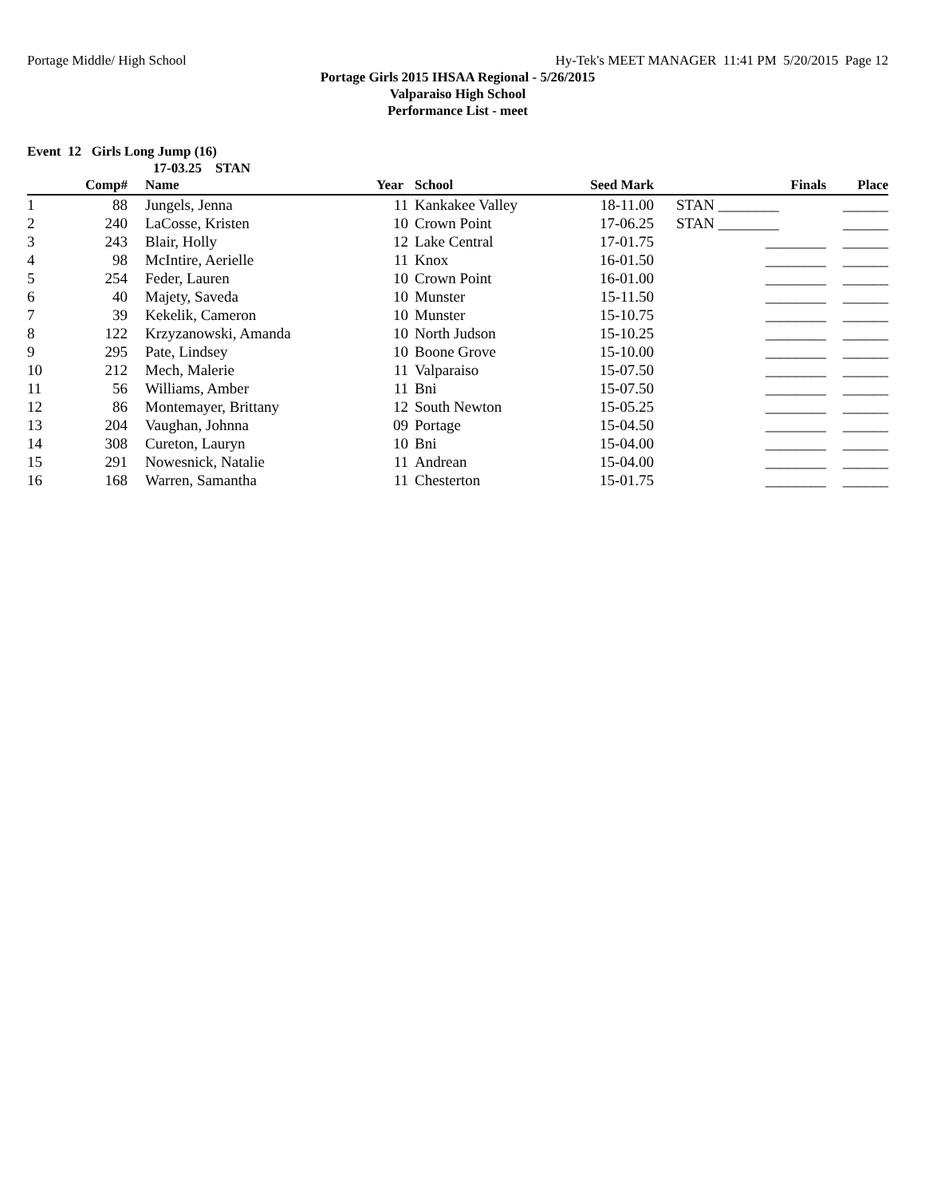Portage Middle/ High School Hy-Tek's MEET MANAGER 11:41 PM 5/20/2015 Page 12
Portage Girls 2015 IHSAA Regional - 5/26/2015
Valparaiso High School
Performance List - meet
Event 12 Girls Long Jump (16)
17-03.25 STAN
| | Comp# | Name | Year | School | Seed Mark | Finals | Place |
| --- | --- | --- | --- | --- | --- | --- | --- |
| 1 | 88 | Jungels, Jenna | 11 | Kankakee Valley | 18-11.00 | STAN ________ | ______ |
| 2 | 240 | LaCosse, Kristen | 10 | Crown Point | 17-06.25 | STAN ________ | ______ |
| 3 | 243 | Blair, Holly | 12 | Lake Central | 17-01.75 | ________ | ______ |
| 4 | 98 | McIntire, Aerielle | 11 | Knox | 16-01.50 | ________ | ______ |
| 5 | 254 | Feder, Lauren | 10 | Crown Point | 16-01.00 | ________ | ______ |
| 6 | 40 | Majety, Saveda | 10 | Munster | 15-11.50 | ________ | ______ |
| 7 | 39 | Kekelik, Cameron | 10 | Munster | 15-10.75 | ________ | ______ |
| 8 | 122 | Krzyzanowski, Amanda | 10 | North Judson | 15-10.25 | ________ | ______ |
| 9 | 295 | Pate, Lindsey | 10 | Boone Grove | 15-10.00 | ________ | ______ |
| 10 | 212 | Mech, Malerie | 11 | Valparaiso | 15-07.50 | ________ | ______ |
| 11 | 56 | Williams, Amber | 11 | Bni | 15-07.50 | ________ | ______ |
| 12 | 86 | Montemayer, Brittany | 12 | South Newton | 15-05.25 | ________ | ______ |
| 13 | 204 | Vaughan, Johnna | 09 | Portage | 15-04.50 | ________ | ______ |
| 14 | 308 | Cureton, Lauryn | 10 | Bni | 15-04.00 | ________ | ______ |
| 15 | 291 | Nowesnick, Natalie | 11 | Andrean | 15-04.00 | ________ | ______ |
| 16 | 168 | Warren, Samantha | 11 | Chesterton | 15-01.75 | ________ | ______ |